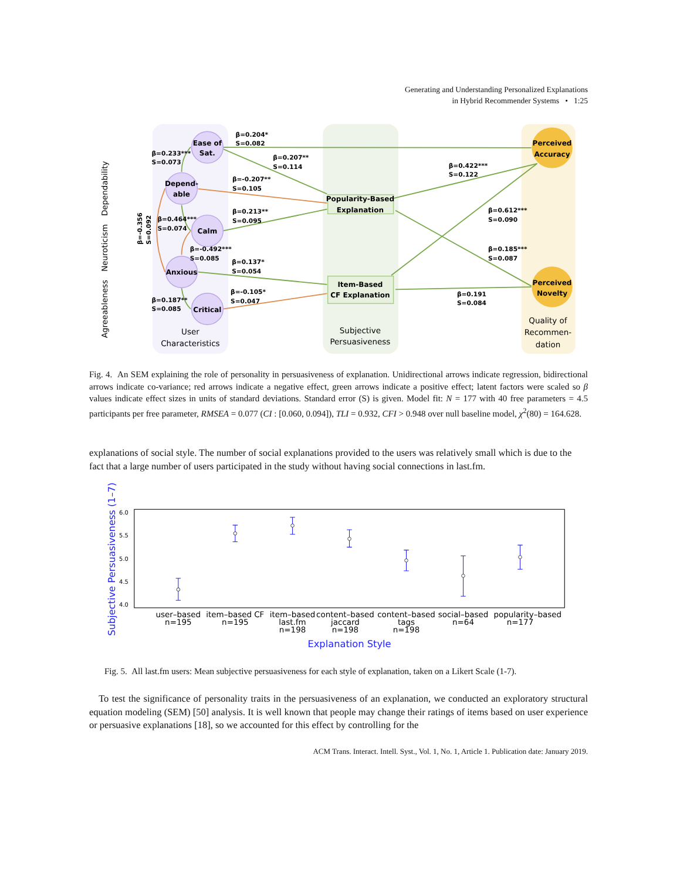Generating and Understanding Personalized Explanations
in Hybrid Recommender Systems • 1:25
Ease of
Sat.
Depend-
able
Calm
Anxious
Critical
Perceived
Accuracy
Perceived
Novelty
Popularity-Based
Explanation
Item-Based
CF Explanation
User
Characteristics
Subjective
Persuasiveness
Quality of
Recommen-
dation
Dependability
Neuroticism
Agreeableness
β=0.204*
S=0.082
β=0.233***
S=0.073
β=0.207**
S=0.114
β=-0.207**
S=0.105
β=0.422***
S=0.122
β=0.612***
S=0.090
β=0.213**
S=0.095
β=0.464***
S=0.074
β=-0.492***
S=0.085
β=0.185***
S=0.087
β=0.137*
S=0.054
β=-0.105*
S=0.047
β=0.191
S=0.084
β=0.187**
S=0.085
β=-0.356
S=0.092
Fig. 4. An SEM explaining the role of personality in persuasiveness of explanation. Unidirectional arrows indicate regression, bidirectional arrows indicate co-variance; red arrows indicate a negative effect, green arrows indicate a positive effect; latent factors were scaled so β values indicate effect sizes in units of standard deviations. Standard error (S) is given. Model fit: N = 177 with 40 free parameters = 4.5 participants per free parameter, RMSEA = 0.077 (CI : [0.060, 0.094]), TLI = 0.932, CFI > 0.948 over null baseline model, χ<sup>2</sup>(80) = 164.628.
explanations of social style. The number of social explanations provided to the users was relatively small which is due to the fact that a large number of users participated in the study without having social connections in last.fm.
6.0
5.5
5.0
4.5
4.0
user–based
n=195
item–based CF
n=195
item–based
last.fm
n=198
content–based
jaccard
n=198
content–based
tags
n=198
social–based
n=64
popularity–based
n=177
Explanation Style
Subjective Persuasiveness (1–7)
Fig. 5. All last.fm users: Mean subjective persuasiveness for each style of explanation, taken on a Likert Scale (1-7).
To test the significance of personality traits in the persuasiveness of an explanation, we conducted an exploratory structural equation modeling (SEM) [50] analysis. It is well known that people may change their ratings of items based on user experience or persuasive explanations [18], so we accounted for this effect by controlling for the
ACM Trans. Interact. Intell. Syst., Vol. 1, No. 1, Article 1. Publication date: January 2019.